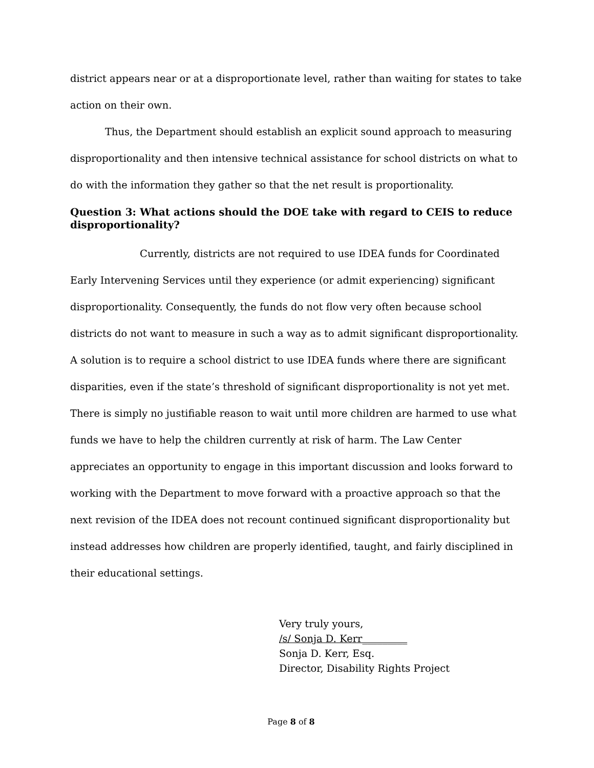district appears near or at a disproportionate level, rather than waiting for states to take action on their own.
Thus, the Department should establish an explicit sound approach to measuring disproportionality and then intensive technical assistance for school districts on what to do with the information they gather so that the net result is proportionality.
Question 3: What actions should the DOE take with regard to CEIS to reduce disproportionality?
Currently, districts are not required to use IDEA funds for Coordinated Early Intervening Services until they experience (or admit experiencing) significant disproportionality. Consequently, the funds do not flow very often because school districts do not want to measure in such a way as to admit significant disproportionality. A solution is to require a school district to use IDEA funds where there are significant disparities, even if the state’s threshold of significant disproportionality is not yet met. There is simply no justifiable reason to wait until more children are harmed to use what funds we have to help the children currently at risk of harm. The Law Center appreciates an opportunity to engage in this important discussion and looks forward to working with the Department to move forward with a proactive approach so that the next revision of the IDEA does not recount continued significant disproportionality but instead addresses how children are properly identified, taught, and fairly disciplined in their educational settings.
Very truly yours,
/s/ Sonja D. Kerr_________
Sonja D. Kerr, Esq.
Director, Disability Rights Project
Page 8 of 8